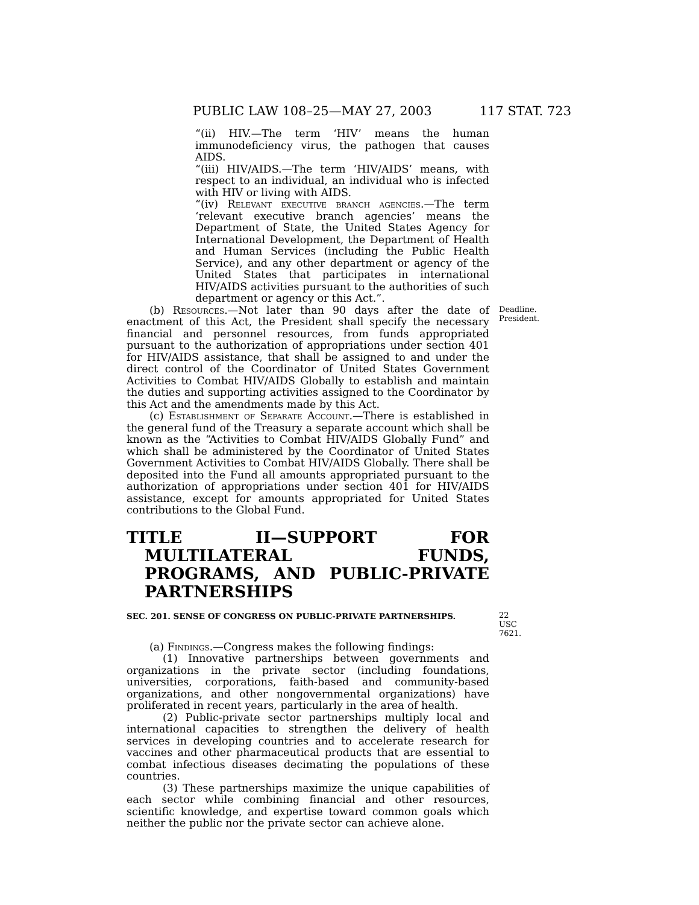PUBLIC LAW 108–25—MAY 27, 2003 117 STAT. 723
“(ii) HIV.—The term ‘HIV’ means the human immunodeficiency virus, the pathogen that causes AIDS.
“(iii) HIV/AIDS.—The term ‘HIV/AIDS’ means, with respect to an individual, an individual who is infected with HIV or living with AIDS.
“(iv) Relevant executive branch agencies.—The term ‘relevant executive branch agencies’ means the Department of State, the United States Agency for International Development, the Department of Health and Human Services (including the Public Health Service), and any other department or agency of the United States that participates in international HIV/AIDS activities pursuant to the authorities of such department or agency or this Act.”.
(b) Resources.—Not later than 90 days after the date of enactment of this Act, the President shall specify the necessary financial and personnel resources, from funds appropriated pursuant to the authorization of appropriations under section 401 for HIV/AIDS assistance, that shall be assigned to and under the direct control of the Coordinator of United States Government Activities to Combat HIV/AIDS Globally to establish and maintain the duties and supporting activities assigned to the Coordinator by this Act and the amendments made by this Act.
Deadline.
President.
(c) Establishment of Separate Account.—There is established in the general fund of the Treasury a separate account which shall be known as the “Activities to Combat HIV/AIDS Globally Fund” and which shall be administered by the Coordinator of United States Government Activities to Combat HIV/AIDS Globally. There shall be deposited into the Fund all amounts appropriated pursuant to the authorization of appropriations under section 401 for HIV/AIDS assistance, except for amounts appropriated for United States contributions to the Global Fund.
TITLE II—SUPPORT FOR MULTILATERAL FUNDS, PROGRAMS, AND PUBLIC-PRIVATE PARTNERSHIPS
SEC. 201. SENSE OF CONGRESS ON PUBLIC-PRIVATE PARTNERSHIPS.
22 USC 7621.
(a) Findings.—Congress makes the following findings:
(1) Innovative partnerships between governments and organizations in the private sector (including foundations, universities, corporations, faith-based and community-based organizations, and other nongovernmental organizations) have proliferated in recent years, particularly in the area of health.
(2) Public-private sector partnerships multiply local and international capacities to strengthen the delivery of health services in developing countries and to accelerate research for vaccines and other pharmaceutical products that are essential to combat infectious diseases decimating the populations of these countries.
(3) These partnerships maximize the unique capabilities of each sector while combining financial and other resources, scientific knowledge, and expertise toward common goals which neither the public nor the private sector can achieve alone.